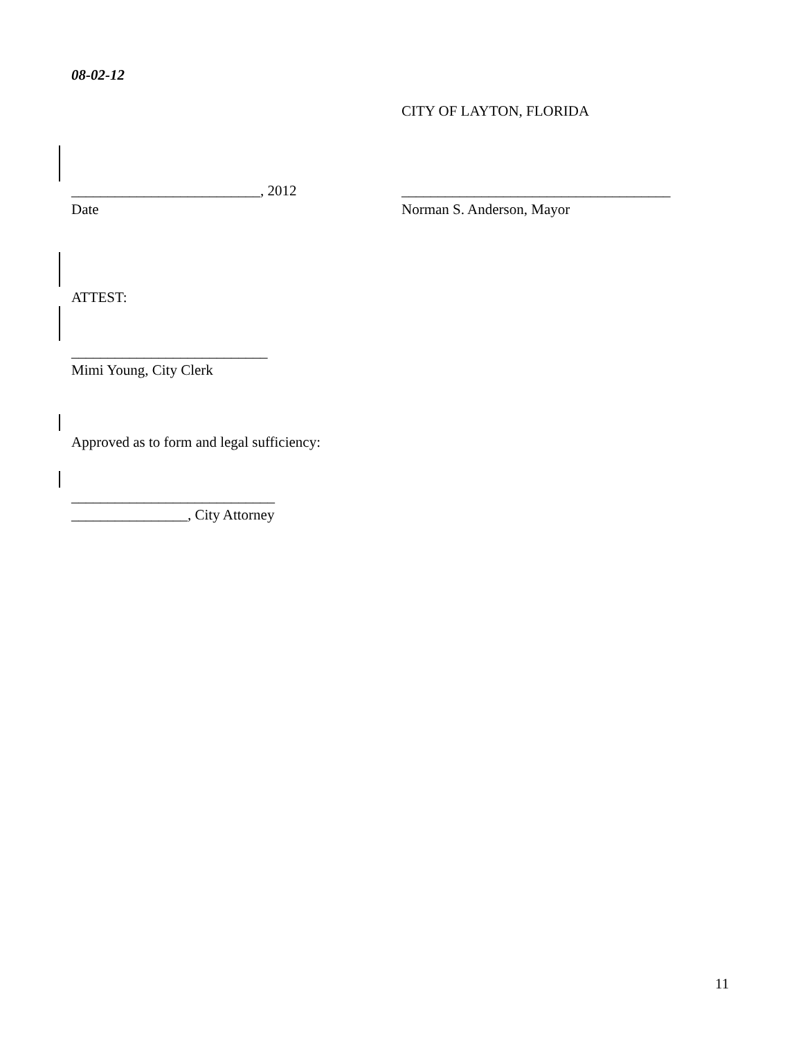08-02-12
CITY OF LAYTON, FLORIDA
__________________________, 2012
_____________________________________
Date
Norman S. Anderson, Mayor
ATTEST:
___________________________
Mimi Young, City Clerk
Approved as to form and legal sufficiency:
____________________________
________________, City Attorney
11